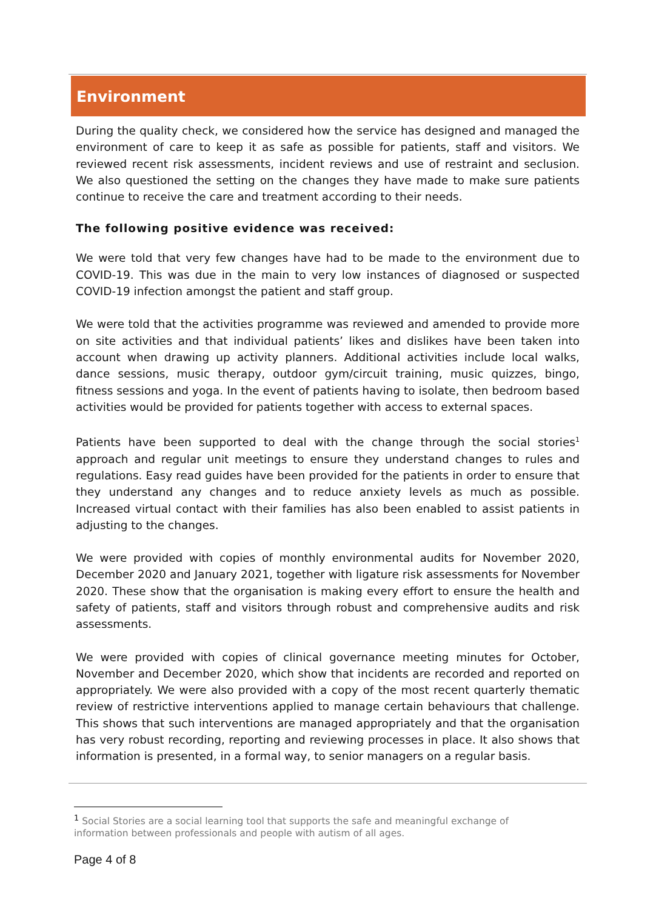Environment
During the quality check, we considered how the service has designed and managed the environment of care to keep it as safe as possible for patients, staff and visitors. We reviewed recent risk assessments, incident reviews and use of restraint and seclusion. We also questioned the setting on the changes they have made to make sure patients continue to receive the care and treatment according to their needs.
The following positive evidence was received:
We were told that very few changes have had to be made to the environment due to COVID-19. This was due in the main to very low instances of diagnosed or suspected COVID-19 infection amongst the patient and staff group.
We were told that the activities programme was reviewed and amended to provide more on site activities and that individual patients’ likes and dislikes have been taken into account when drawing up activity planners. Additional activities include local walks, dance sessions, music therapy, outdoor gym/circuit training, music quizzes, bingo, fitness sessions and yoga. In the event of patients having to isolate, then bedroom based activities would be provided for patients together with access to external spaces.
Patients have been supported to deal with the change through the social stories<sup>1</sup> approach and regular unit meetings to ensure they understand changes to rules and regulations. Easy read guides have been provided for the patients in order to ensure that they understand any changes and to reduce anxiety levels as much as possible. Increased virtual contact with their families has also been enabled to assist patients in adjusting to the changes.
We were provided with copies of monthly environmental audits for November 2020, December 2020 and January 2021, together with ligature risk assessments for November 2020. These show that the organisation is making every effort to ensure the health and safety of patients, staff and visitors through robust and comprehensive audits and risk assessments.
We were provided with copies of clinical governance meeting minutes for October, November and December 2020, which show that incidents are recorded and reported on appropriately. We were also provided with a copy of the most recent quarterly thematic review of restrictive interventions applied to manage certain behaviours that challenge. This shows that such interventions are managed appropriately and that the organisation has very robust recording, reporting and reviewing processes in place. It also shows that information is presented, in a formal way, to senior managers on a regular basis.
<sup>1</sup> Social Stories are a social learning tool that supports the safe and meaningful exchange of information between professionals and people with autism of all ages.
Page 4 of 8